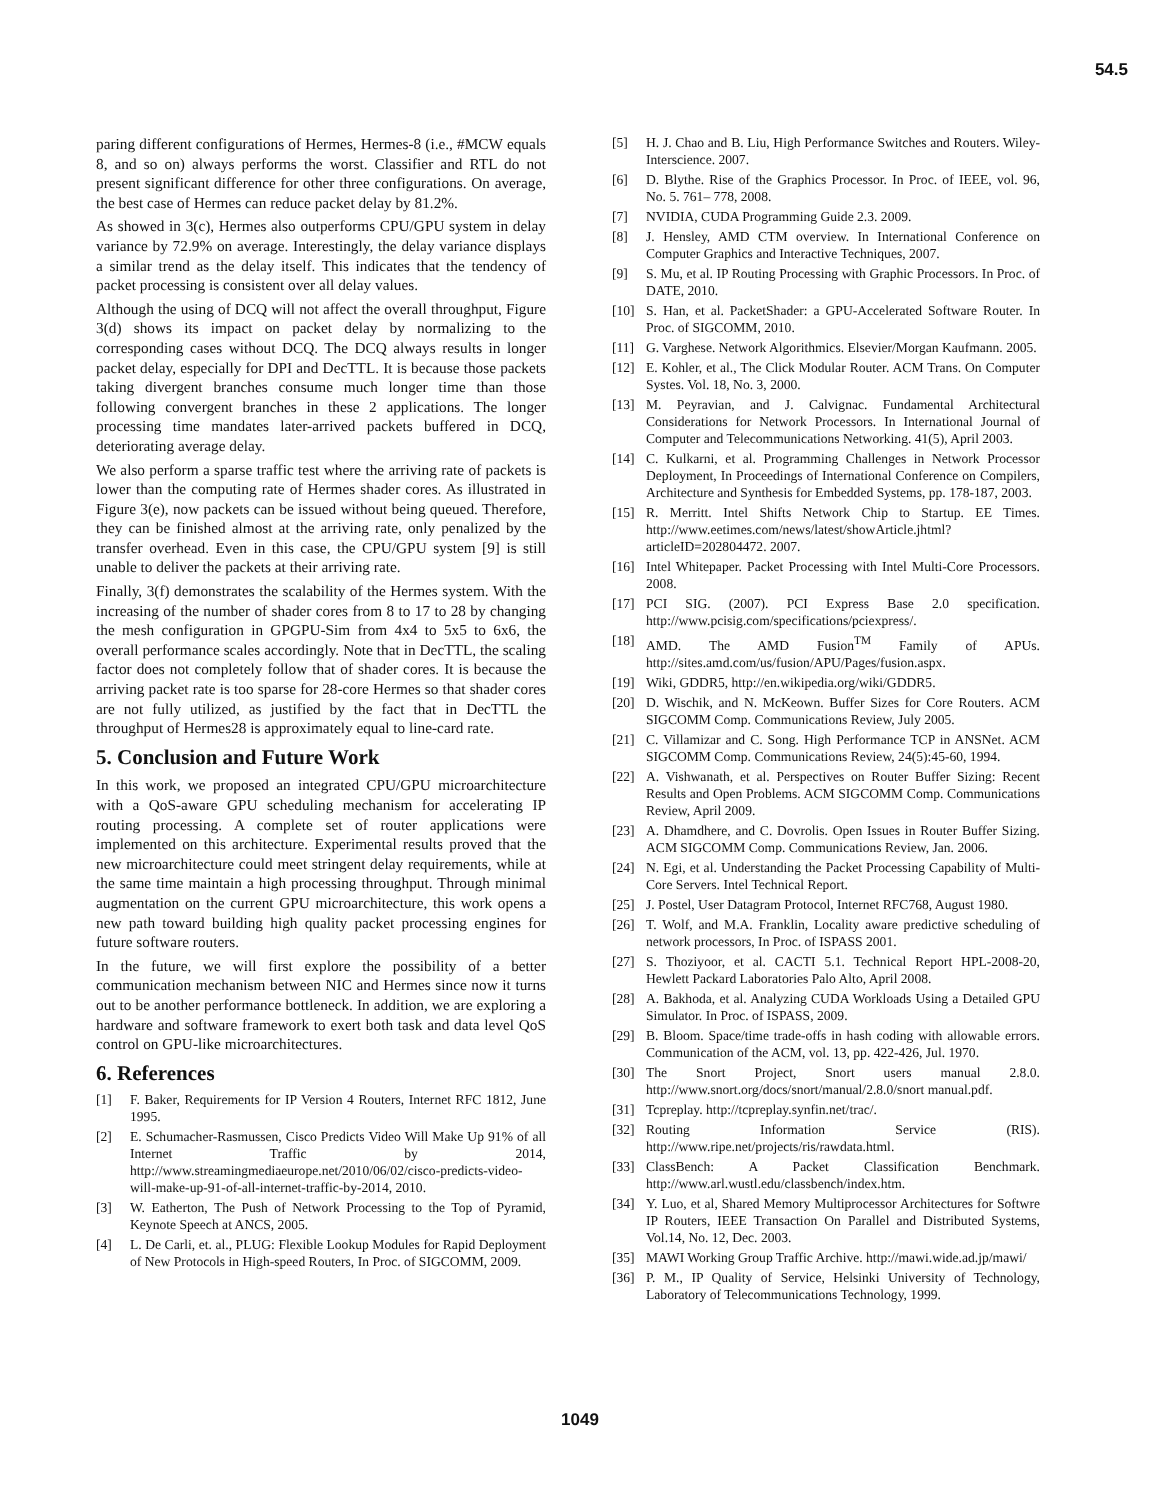54.5
paring different configurations of Hermes, Hermes-8 (i.e., #MCW equals 8, and so on) always performs the worst. Classifier and RTL do not present significant difference for other three configurations. On average, the best case of Hermes can reduce packet delay by 81.2%.
As showed in 3(c), Hermes also outperforms CPU/GPU system in delay variance by 72.9% on average. Interestingly, the delay variance displays a similar trend as the delay itself. This indicates that the tendency of packet processing is consistent over all delay values.
Although the using of DCQ will not affect the overall throughput, Figure 3(d) shows its impact on packet delay by normalizing to the corresponding cases without DCQ. The DCQ always results in longer packet delay, especially for DPI and DecTTL. It is because those packets taking divergent branches consume much longer time than those following convergent branches in these 2 applications. The longer processing time mandates later-arrived packets buffered in DCQ, deteriorating average delay.
We also perform a sparse traffic test where the arriving rate of packets is lower than the computing rate of Hermes shader cores. As illustrated in Figure 3(e), now packets can be issued without being queued. Therefore, they can be finished almost at the arriving rate, only penalized by the transfer overhead. Even in this case, the CPU/GPU system [9] is still unable to deliver the packets at their arriving rate.
Finally, 3(f) demonstrates the scalability of the Hermes system. With the increasing of the number of shader cores from 8 to 17 to 28 by changing the mesh configuration in GPGPU-Sim from 4x4 to 5x5 to 6x6, the overall performance scales accordingly. Note that in DecTTL, the scaling factor does not completely follow that of shader cores. It is because the arriving packet rate is too sparse for 28-core Hermes so that shader cores are not fully utilized, as justified by the fact that in DecTTL the throughput of Hermes28 is approximately equal to line-card rate.
5. Conclusion and Future Work
In this work, we proposed an integrated CPU/GPU microarchitecture with a QoS-aware GPU scheduling mechanism for accelerating IP routing processing. A complete set of router applications were implemented on this architecture. Experimental results proved that the new microarchitecture could meet stringent delay requirements, while at the same time maintain a high processing throughput. Through minimal augmentation on the current GPU microarchitecture, this work opens a new path toward building high quality packet processing engines for future software routers.
In the future, we will first explore the possibility of a better communication mechanism between NIC and Hermes since now it turns out to be another performance bottleneck. In addition, we are exploring a hardware and software framework to exert both task and data level QoS control on GPU-like microarchitectures.
6. References
[1] F. Baker, Requirements for IP Version 4 Routers, Internet RFC 1812, June 1995.
[2] E. Schumacher-Rasmussen, Cisco Predicts Video Will Make Up 91% of all Internet Traffic by 2014, http://www.streamingmediaeurope.net/2010/06/02/cisco-predicts-video-will-make-up-91-of-all-internet-traffic-by-2014, 2010.
[3] W. Eatherton, The Push of Network Processing to the Top of Pyramid, Keynote Speech at ANCS, 2005.
[4] L. De Carli, et. al., PLUG: Flexible Lookup Modules for Rapid Deployment of New Protocols in High-speed Routers, In Proc. of SIGCOMM, 2009.
[5] H. J. Chao and B. Liu, High Performance Switches and Routers. Wiley-Interscience. 2007.
[6] D. Blythe. Rise of the Graphics Processor. In Proc. of IEEE, vol. 96, No. 5. 761– 778, 2008.
[7] NVIDIA, CUDA Programming Guide 2.3. 2009.
[8] J. Hensley, AMD CTM overview. In International Conference on Computer Graphics and Interactive Techniques, 2007.
[9] S. Mu, et al. IP Routing Processing with Graphic Processors. In Proc. of DATE, 2010.
[10] S. Han, et al. PacketShader: a GPU-Accelerated Software Router. In Proc. of SIGCOMM, 2010.
[11] G. Varghese. Network Algorithmics. Elsevier/Morgan Kaufmann. 2005.
[12] E. Kohler, et al., The Click Modular Router. ACM Trans. On Computer Systes. Vol. 18, No. 3, 2000.
[13] M. Peyravian, and J. Calvignac. Fundamental Architectural Considerations for Network Processors. In International Journal of Computer and Telecommunications Networking. 41(5), April 2003.
[14] C. Kulkarni, et al. Programming Challenges in Network Processor Deployment, In Proceedings of International Conference on Compilers, Architecture and Synthesis for Embedded Systems, pp. 178-187, 2003.
[15] R. Merritt. Intel Shifts Network Chip to Startup. EE Times. http://www.eetimes.com/news/latest/showArticle.jhtml?articleID=202804472. 2007.
[16] Intel Whitepaper. Packet Processing with Intel Multi-Core Processors. 2008.
[17] PCI SIG. (2007). PCI Express Base 2.0 specification. http://www.pcisig.com/specifications/pciexpress/.
[18] AMD. The AMD Fusion<sup>TM</sup> Family of APUs. http://sites.amd.com/us/fusion/APU/Pages/fusion.aspx.
[19] Wiki, GDDR5, http://en.wikipedia.org/wiki/GDDR5.
[20] D. Wischik, and N. McKeown. Buffer Sizes for Core Routers. ACM SIGCOMM Comp. Communications Review, July 2005.
[21] C. Villamizar and C. Song. High Performance TCP in ANSNet. ACM SIGCOMM Comp. Communications Review, 24(5):45-60, 1994.
[22] A. Vishwanath, et al. Perspectives on Router Buffer Sizing: Recent Results and Open Problems. ACM SIGCOMM Comp. Communications Review, April 2009.
[23] A. Dhamdhere, and C. Dovrolis. Open Issues in Router Buffer Sizing. ACM SIGCOMM Comp. Communications Review, Jan. 2006.
[24] N. Egi, et al. Understanding the Packet Processing Capability of Multi-Core Servers. Intel Technical Report.
[25] J. Postel, User Datagram Protocol, Internet RFC768, August 1980.
[26] T. Wolf, and M.A. Franklin, Locality aware predictive scheduling of network processors, In Proc. of ISPASS 2001.
[27] S. Thoziyoor, et al. CACTI 5.1. Technical Report HPL-2008-20, Hewlett Packard Laboratories Palo Alto, April 2008.
[28] A. Bakhoda, et al. Analyzing CUDA Workloads Using a Detailed GPU Simulator. In Proc. of ISPASS, 2009.
[29] B. Bloom. Space/time trade-offs in hash coding with allowable errors. Communication of the ACM, vol. 13, pp. 422-426, Jul. 1970.
[30] The Snort Project, Snort users manual 2.8.0. http://www.snort.org/docs/snort/manual/2.8.0/snort manual.pdf.
[31] Tcpreplay. http://tcpreplay.synfin.net/trac/.
[32] Routing Information Service (RIS). http://www.ripe.net/projects/ris/rawdata.html.
[33] ClassBench: A Packet Classification Benchmark. http://www.arl.wustl.edu/classbench/index.htm.
[34] Y. Luo, et al, Shared Memory Multiprocessor Architectures for Softwre IP Routers, IEEE Transaction On Parallel and Distributed Systems, Vol.14, No. 12, Dec. 2003.
[35] MAWI Working Group Traffic Archive. http://mawi.wide.ad.jp/mawi/
[36] P. M., IP Quality of Service, Helsinki University of Technology, Laboratory of Telecommunications Technology, 1999.
1049